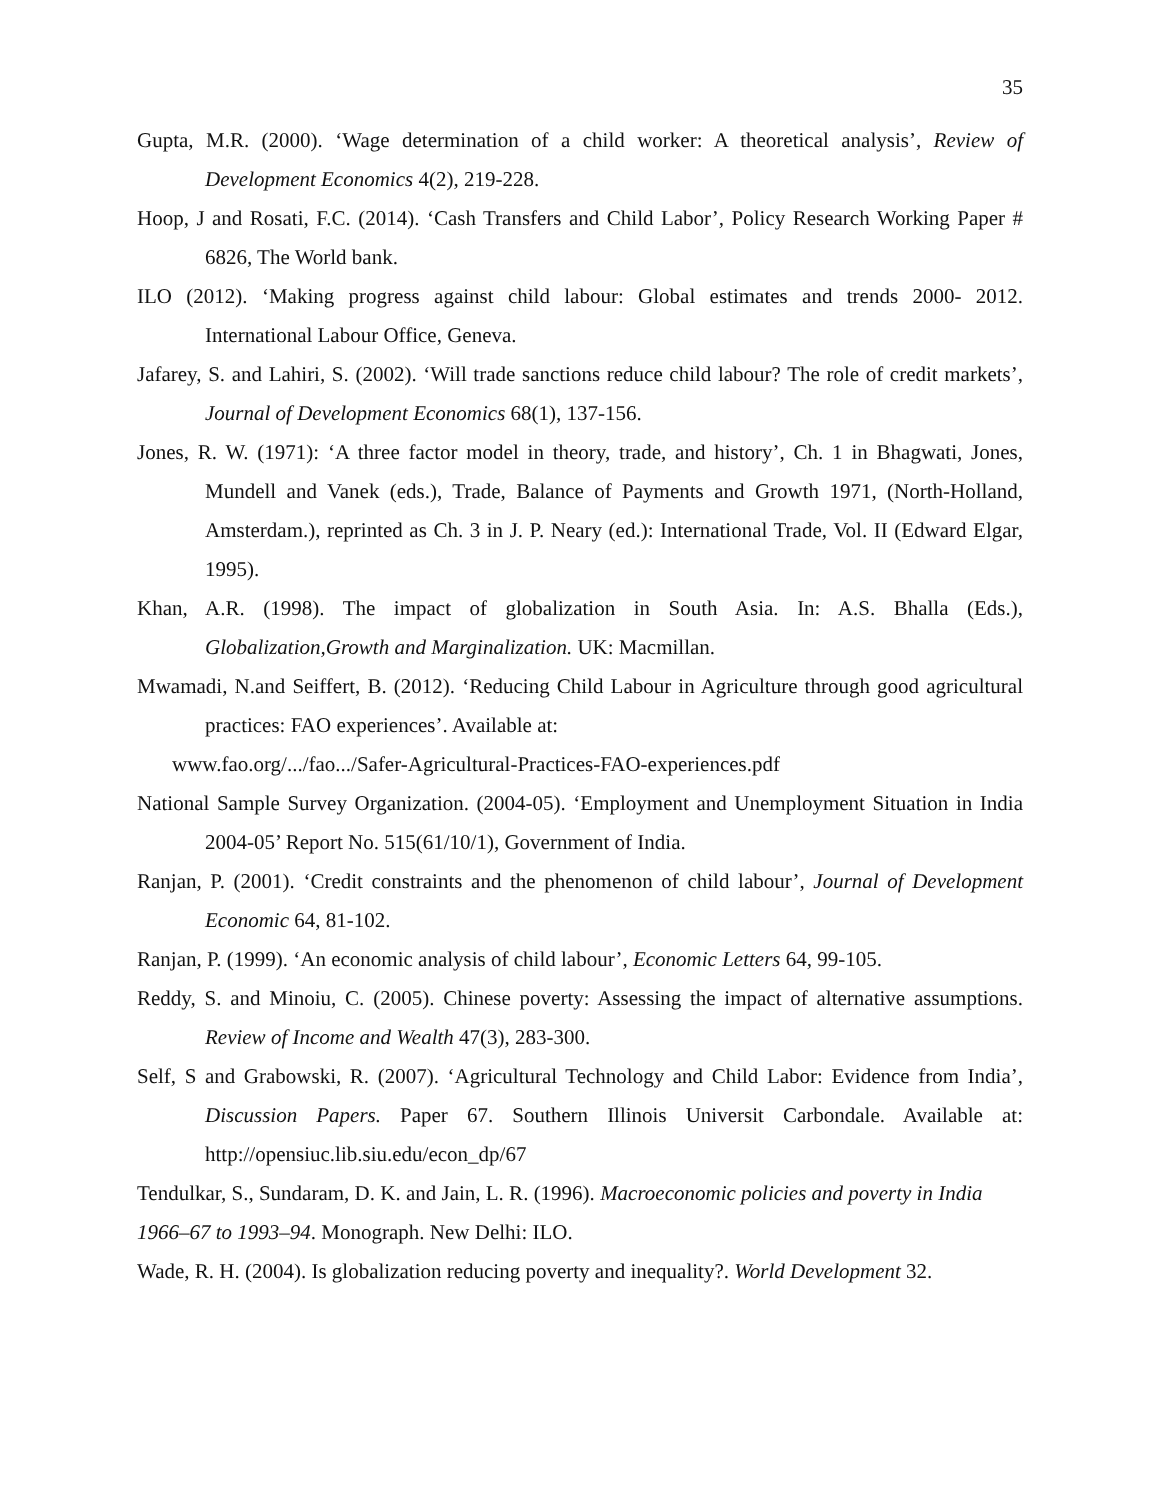35
Gupta, M.R. (2000). ‘Wage determination of a child worker: A theoretical analysis’, Review of Development Economics 4(2), 219-228.
Hoop, J and Rosati, F.C. (2014). ‘Cash Transfers and Child Labor’, Policy Research Working Paper # 6826, The World bank.
ILO (2012). ‘Making progress against child labour: Global estimates and trends 2000- 2012. International Labour Office, Geneva.
Jafarey, S. and Lahiri, S. (2002). ‘Will trade sanctions reduce child labour? The role of credit markets’, Journal of Development Economics 68(1), 137-156.
Jones, R. W. (1971): ‘A three factor model in theory, trade, and history’, Ch. 1 in Bhagwati, Jones, Mundell and Vanek (eds.), Trade, Balance of Payments and Growth 1971, (North-Holland, Amsterdam.), reprinted as Ch. 3 in J. P. Neary (ed.): International Trade, Vol. II (Edward Elgar, 1995).
Khan, A.R. (1998). The impact of globalization in South Asia. In: A.S. Bhalla (Eds.), Globalization,Growth and Marginalization. UK: Macmillan.
Mwamadi, N.and Seiffert, B. (2012). ‘Reducing Child Labour in Agriculture through good agricultural practices: FAO experiences’. Available at:
www.fao.org/.../fao.../Safer-Agricultural-Practices-FAO-experiences.pdf
National Sample Survey Organization. (2004-05). ‘Employment and Unemployment Situation in India 2004-05’ Report No. 515(61/10/1), Government of India.
Ranjan, P. (2001). ‘Credit constraints and the phenomenon of child labour’, Journal of Development Economic 64, 81-102.
Ranjan, P. (1999). ‘An economic analysis of child labour’, Economic Letters 64, 99-105.
Reddy, S. and Minoiu, C. (2005). Chinese poverty: Assessing the impact of alternative assumptions. Review of Income and Wealth 47(3), 283-300.
Self, S and Grabowski, R. (2007). ‘Agricultural Technology and Child Labor: Evidence from India’, Discussion Papers. Paper 67. Southern Illinois Universit Carbondale. Available at: http://opensiuc.lib.siu.edu/econ_dp/67
Tendulkar, S., Sundaram, D. K. and Jain, L. R. (1996). Macroeconomic policies and poverty in India 1966–67 to 1993–94. Monograph. New Delhi: ILO.
Wade, R. H. (2004). Is globalization reducing poverty and inequality?. World Development 32.